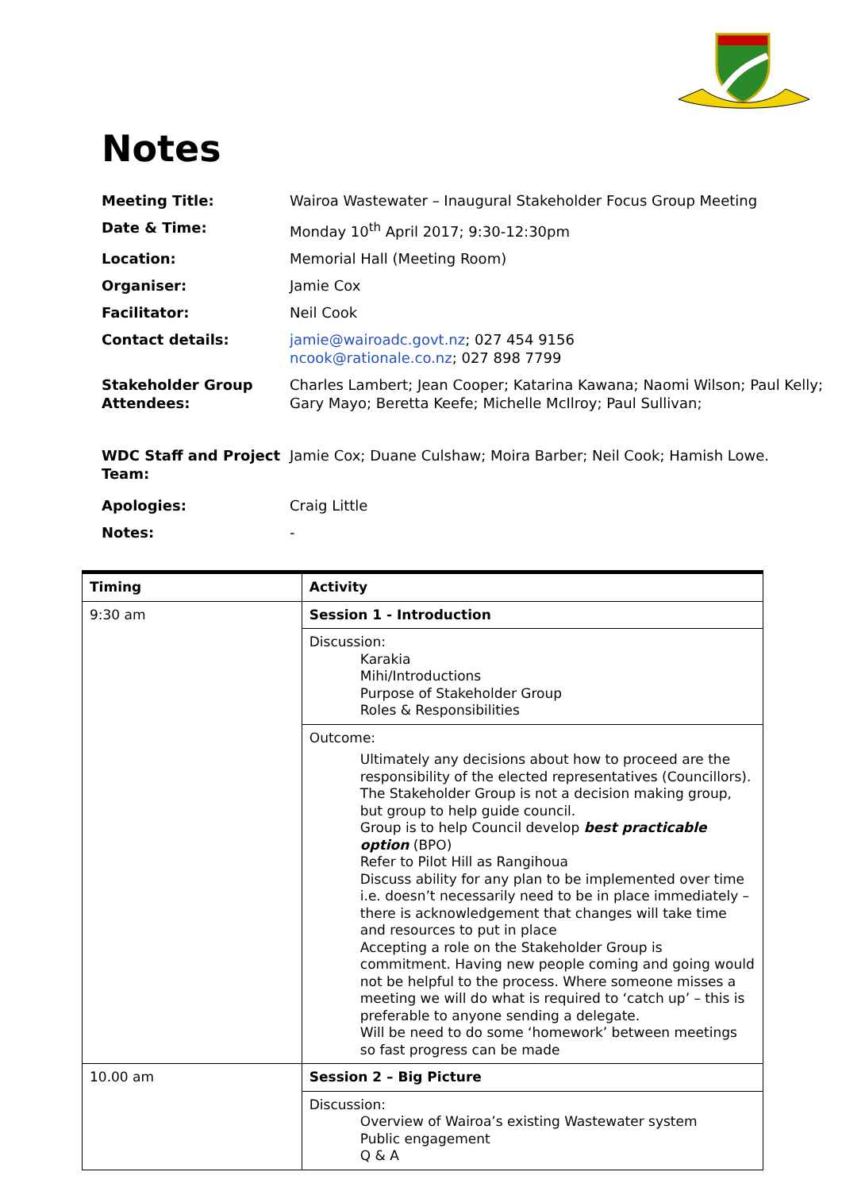Notes
| Meeting Title: | Wairoa Wastewater – Inaugural Stakeholder Focus Group Meeting |
| Date & Time: | Monday 10<sup>th</sup> April 2017; 9:30-12:30pm |
| Location: | Memorial Hall (Meeting Room) |
| Organiser: | Jamie Cox |
| Facilitator: | Neil Cook |
| Contact details: | jamie@wairoadc.govt.nz ; 027 454 9156 ncook@rationale.co.nz ; 027 898 7799 |
| Stakeholder Group Attendees: | Charles Lambert; Jean Cooper; Katarina Kawana; Naomi Wilson; Paul Kelly; Gary Mayo; Beretta Keefe; Michelle McIlroy; Paul Sullivan; |
| WDC Staff and Project Team: | Jamie Cox; Duane Culshaw; Moira Barber; Neil Cook; Hamish Lowe. |
| Apologies: | Craig Little |
| Notes: | - |
| Timing | Activity |
| --- | --- |
| 9:30 am | Session 1 - Introduction |
| | Discussion: Karakia Mihi/Introductions Purpose of Stakeholder Group Roles & Responsibilities |
| | Outcome: Ultimately any decisions about how to proceed are the responsibility of the elected representatives (Councillors). The Stakeholder Group is not a decision making group, but group to help guide council. Group is to help Council develop best practicable option (BPO) Refer to Pilot Hill as Rangihoua Discuss ability for any plan to be implemented over time i.e. doesn’t necessarily need to be in place immediately – there is acknowledgement that changes will take time and resources to put in place Accepting a role on the Stakeholder Group is commitment. Having new people coming and going would not be helpful to the process. Where someone misses a meeting we will do what is required to ‘catch up’ – this is preferable to anyone sending a delegate. Will be need to do some ‘homework’ between meetings so fast progress can be made |
| 10.00 am | Session 2 – Big Picture |
| | Discussion: Overview of Wairoa’s existing Wastewater system Public engagement Q & A |